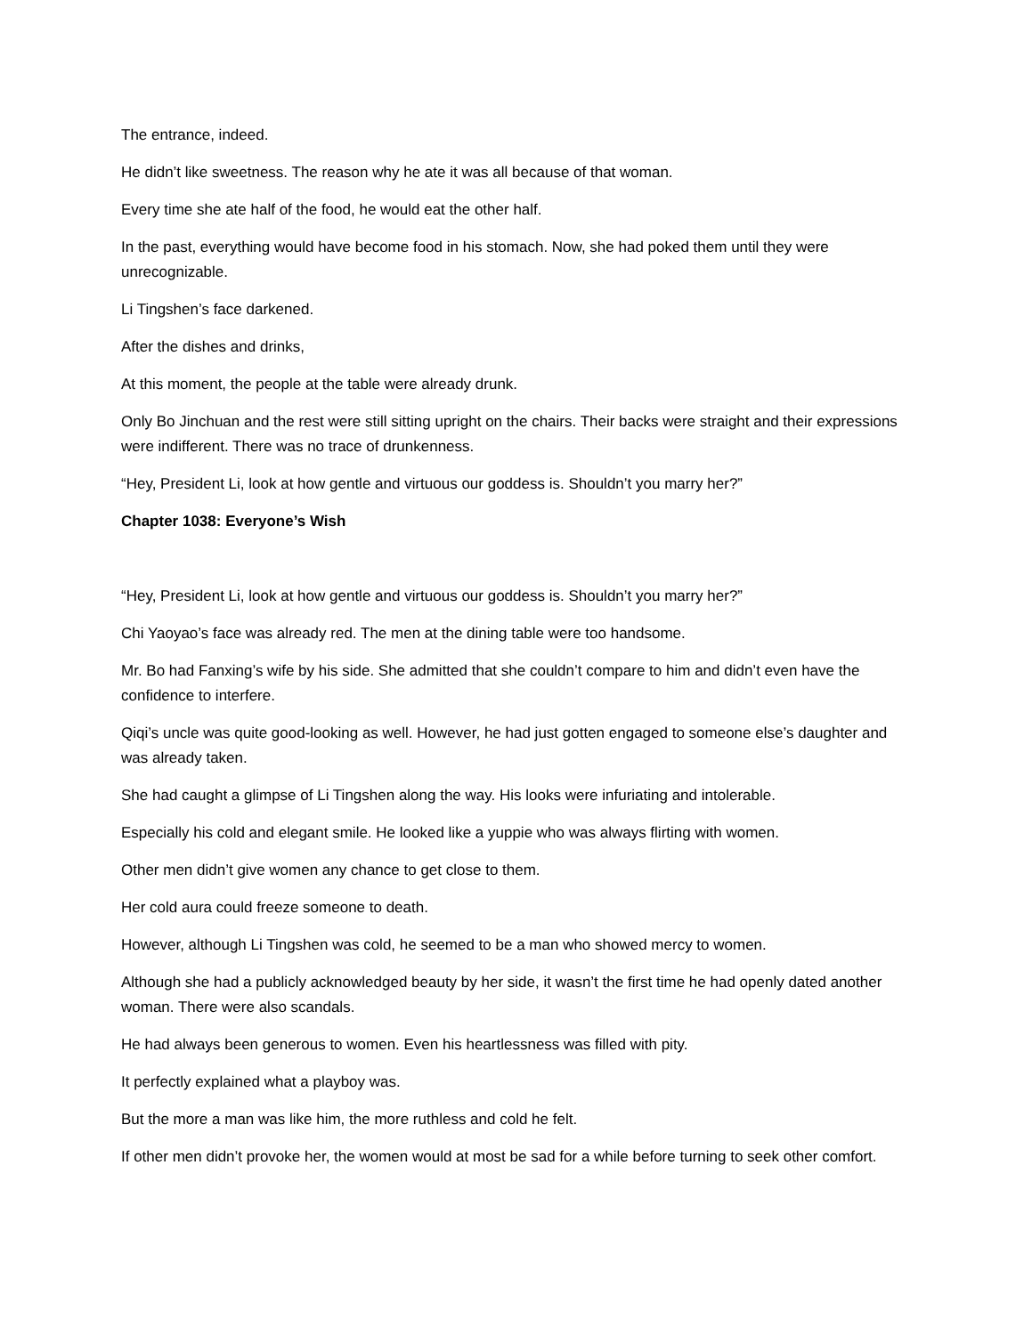The entrance, indeed.
He didn’t like sweetness. The reason why he ate it was all because of that woman.
Every time she ate half of the food, he would eat the other half.
In the past, everything would have become food in his stomach. Now, she had poked them until they were unrecognizable.
Li Tingshen’s face darkened.
After the dishes and drinks,
At this moment, the people at the table were already drunk.
Only Bo Jinchuan and the rest were still sitting upright on the chairs. Their backs were straight and their expressions were indifferent. There was no trace of drunkenness.
“Hey, President Li, look at how gentle and virtuous our goddess is. Shouldn’t you marry her?”
Chapter 1038: Everyone’s Wish
“Hey, President Li, look at how gentle and virtuous our goddess is. Shouldn’t you marry her?”
Chi Yaoyao’s face was already red. The men at the dining table were too handsome.
Mr. Bo had Fanxing’s wife by his side. She admitted that she couldn’t compare to him and didn’t even have the confidence to interfere.
Qiqi’s uncle was quite good-looking as well. However, he had just gotten engaged to someone else’s daughter and was already taken.
She had caught a glimpse of Li Tingshen along the way. His looks were infuriating and intolerable.
Especially his cold and elegant smile. He looked like a yuppie who was always flirting with women.
Other men didn’t give women any chance to get close to them.
Her cold aura could freeze someone to death.
However, although Li Tingshen was cold, he seemed to be a man who showed mercy to women.
Although she had a publicly acknowledged beauty by her side, it wasn’t the first time he had openly dated another woman. There were also scandals.
He had always been generous to women. Even his heartlessness was filled with pity.
It perfectly explained what a playboy was.
But the more a man was like him, the more ruthless and cold he felt.
If other men didn’t provoke her, the women would at most be sad for a while before turning to seek other comfort.